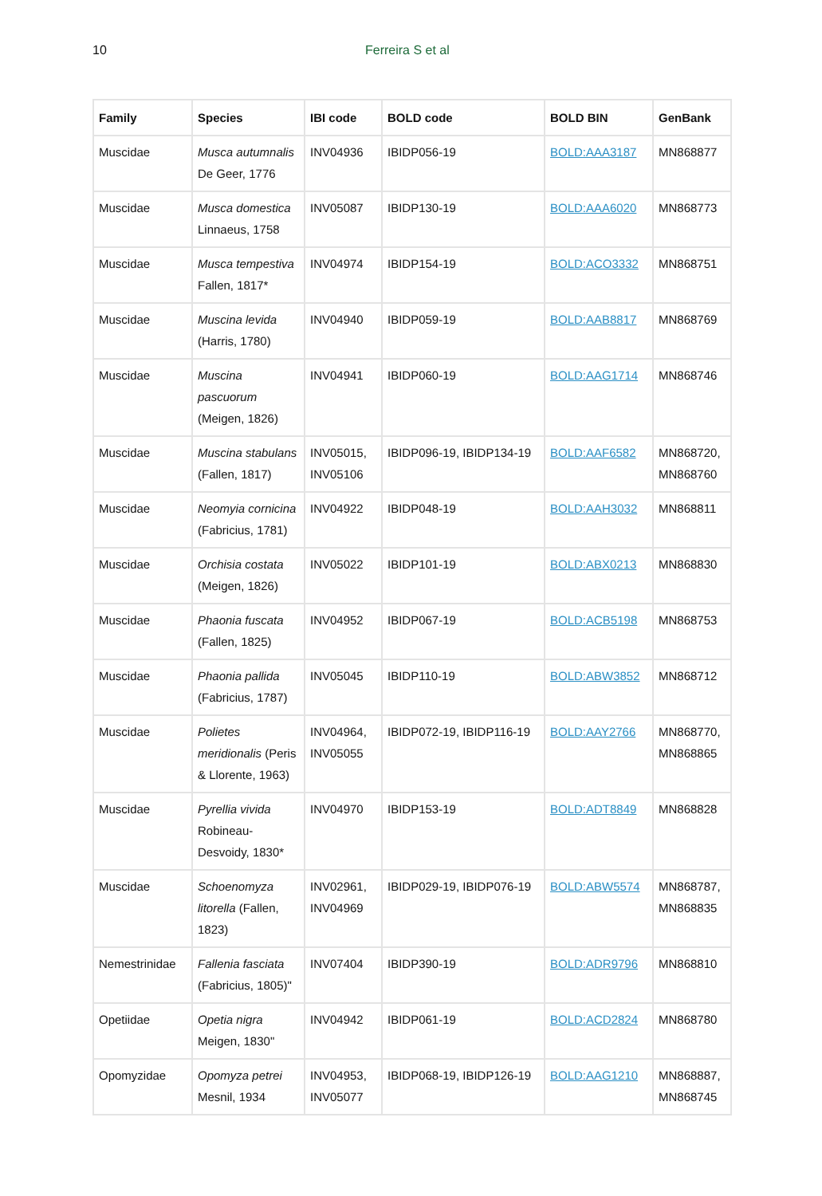10 Ferreira S et al
| Family | Species | IBI code | BOLD code | BOLD BIN | GenBank |
| --- | --- | --- | --- | --- | --- |
| Muscidae | Musca autumnalis De Geer, 1776 | INV04936 | IBIDP056-19 | BOLD:AAA3187 | MN868877 |
| Muscidae | Musca domestica Linnaeus, 1758 | INV05087 | IBIDP130-19 | BOLD:AAA6020 | MN868773 |
| Muscidae | Musca tempestiva Fallen, 1817* | INV04974 | IBIDP154-19 | BOLD:ACO3332 | MN868751 |
| Muscidae | Muscina levida (Harris, 1780) | INV04940 | IBIDP059-19 | BOLD:AAB8817 | MN868769 |
| Muscidae | Muscina pascuorum (Meigen, 1826) | INV04941 | IBIDP060-19 | BOLD:AAG1714 | MN868746 |
| Muscidae | Muscina stabulans (Fallen, 1817) | INV05015, INV05106 | IBIDP096-19, IBIDP134-19 | BOLD:AAF6582 | MN868720, MN868760 |
| Muscidae | Neomyia cornicina (Fabricius, 1781) | INV04922 | IBIDP048-19 | BOLD:AAH3032 | MN868811 |
| Muscidae | Orchisia costata (Meigen, 1826) | INV05022 | IBIDP101-19 | BOLD:ABX0213 | MN868830 |
| Muscidae | Phaonia fuscata (Fallen, 1825) | INV04952 | IBIDP067-19 | BOLD:ACB5198 | MN868753 |
| Muscidae | Phaonia pallida (Fabricius, 1787) | INV05045 | IBIDP110-19 | BOLD:ABW3852 | MN868712 |
| Muscidae | Polietes meridionalis (Peris & Llorente, 1963) | INV04964, INV05055 | IBIDP072-19, IBIDP116-19 | BOLD:AAY2766 | MN868770, MN868865 |
| Muscidae | Pyrellia vivida Robineau-Desvoidy, 1830* | INV04970 | IBIDP153-19 | BOLD:ADT8849 | MN868828 |
| Muscidae | Schoenomyza litorella (Fallen, 1823) | INV02961, INV04969 | IBIDP029-19, IBIDP076-19 | BOLD:ABW5574 | MN868787, MN868835 |
| Nemestrinidae | Fallenia fasciata (Fabricius, 1805)" | INV07404 | IBIDP390-19 | BOLD:ADR9796 | MN868810 |
| Opetiidae | Opetia nigra Meigen, 1830" | INV04942 | IBIDP061-19 | BOLD:ACD2824 | MN868780 |
| Opomyzidae | Opomyza petrei Mesnil, 1934 | INV04953, INV05077 | IBIDP068-19, IBIDP126-19 | BOLD:AAG1210 | MN868887, MN868745 |